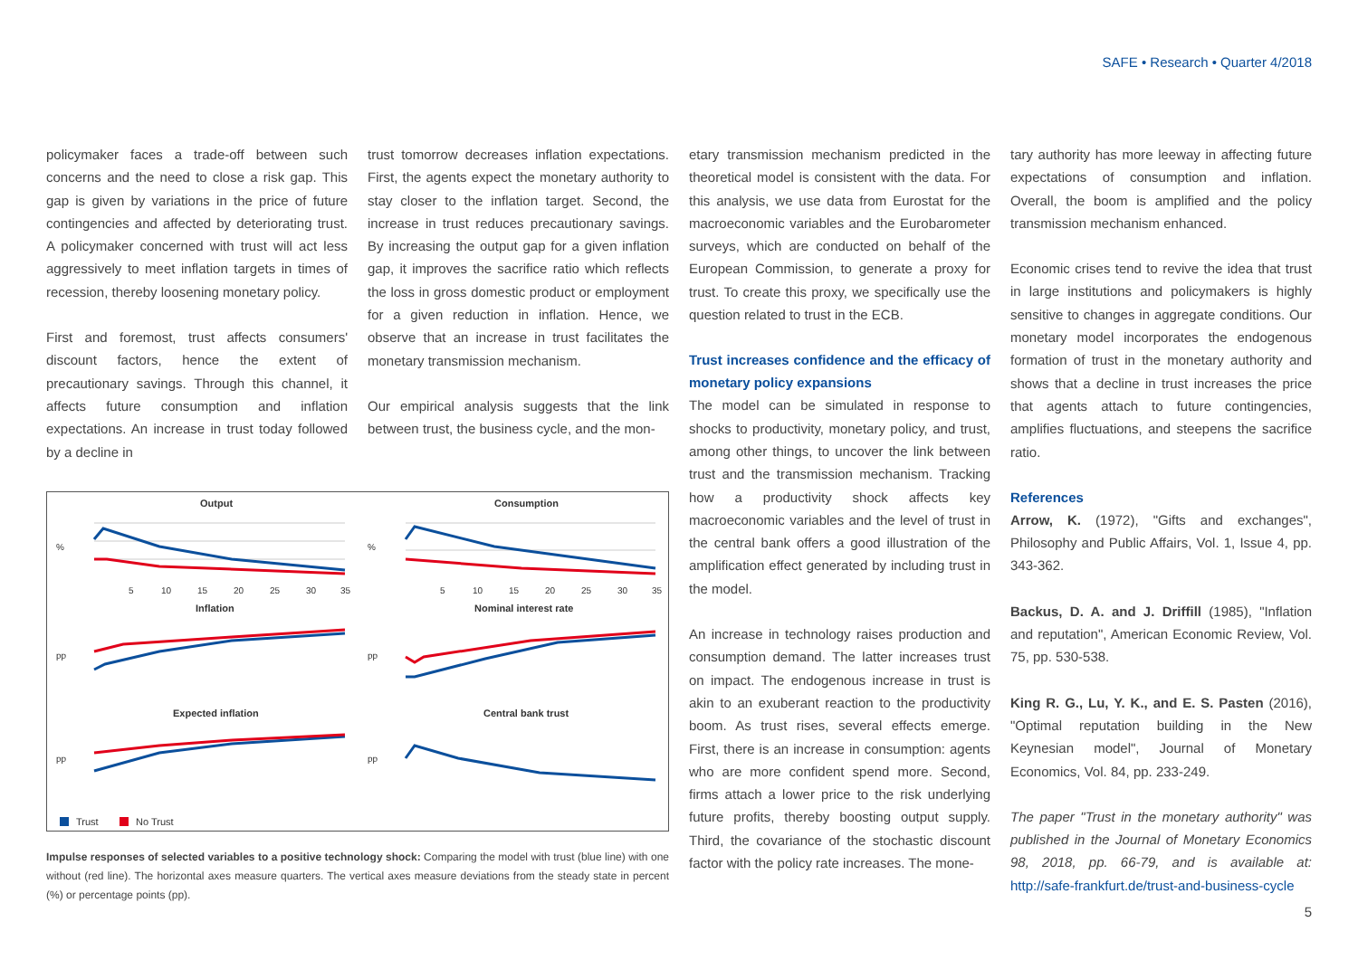SAFE • Research • Quarter 4/2018
policymaker faces a trade-off between such concerns and the need to close a risk gap. This gap is given by variations in the price of future contingencies and affected by deteriorating trust. A policymaker concerned with trust will act less aggressively to meet inflation targets in times of recession, thereby loosening monetary policy.
First and foremost, trust affects consumers' discount factors, hence the extent of precautionary savings. Through this channel, it affects future consumption and inflation expectations. An increase in trust today followed by a decline in
trust tomorrow decreases inflation expectations. First, the agents expect the monetary authority to stay closer to the inflation target. Second, the increase in trust reduces precautionary savings. By increasing the output gap for a given inflation gap, it improves the sacrifice ratio which reflects the loss in gross domestic product or employment for a given reduction in inflation. Hence, we observe that an increase in trust facilitates the monetary transmission mechanism.
Our empirical analysis suggests that the link between trust, the business cycle, and the mon-
Output
Consumption
Inflation
Nominal interest rate
Expected inflation
Central bank trust
%
%
pp
pp
pp
pp
5
10
15
20
25
30
35
5
10
15
20
25
30
35
Trust
No Trust
Impulse responses of selected variables to a positive technology shock: Comparing the model with trust (blue line) with one without (red line). The horizontal axes measure quarters. The vertical axes measure deviations from the steady state in percent (%) or percentage points (pp).
etary transmission mechanism predicted in the theoretical model is consistent with the data. For this analysis, we use data from Eurostat for the macroeconomic variables and the Eurobarometer surveys, which are conducted on behalf of the European Commission, to generate a proxy for trust. To create this proxy, we specifically use the question related to trust in the ECB.
Trust increases confidence and the efficacy of monetary policy expansions
The model can be simulated in response to shocks to productivity, monetary policy, and trust, among other things, to uncover the link between trust and the transmission mechanism. Tracking how a productivity shock affects key macroeconomic variables and the level of trust in the central bank offers a good illustration of the amplification effect generated by including trust in the model.
An increase in technology raises production and consumption demand. The latter increases trust on impact. The endogenous increase in trust is akin to an exuberant reaction to the productivity boom. As trust rises, several effects emerge. First, there is an increase in consumption: agents who are more confident spend more. Second, firms attach a lower price to the risk underlying future profits, thereby boosting output supply. Third, the covariance of the stochastic discount factor with the policy rate increases. The mone-
tary authority has more leeway in affecting future expectations of consumption and inflation. Overall, the boom is amplified and the policy transmission mechanism enhanced.
Economic crises tend to revive the idea that trust in large institutions and policymakers is highly sensitive to changes in aggregate conditions. Our monetary model incorporates the endogenous formation of trust in the monetary authority and shows that a decline in trust increases the price that agents attach to future contingencies, amplifies fluctuations, and steepens the sacrifice ratio.
References
Arrow, K. (1972), "Gifts and exchanges", Philosophy and Public Affairs, Vol. 1, Issue 4, pp. 343-362.
Backus, D. A. and J. Driffill (1985), "Inflation and reputation", American Economic Review, Vol. 75, pp. 530-538.
King R. G., Lu, Y. K., and E. S. Pasten (2016), "Optimal reputation building in the New Keynesian model", Journal of Monetary Economics, Vol. 84, pp. 233-249.
The paper "Trust in the monetary authority" was published in the Journal of Monetary Economics 98, 2018, pp. 66-79, and is available at: http://safe-frankfurt.de/trust-and-business-cycle
5